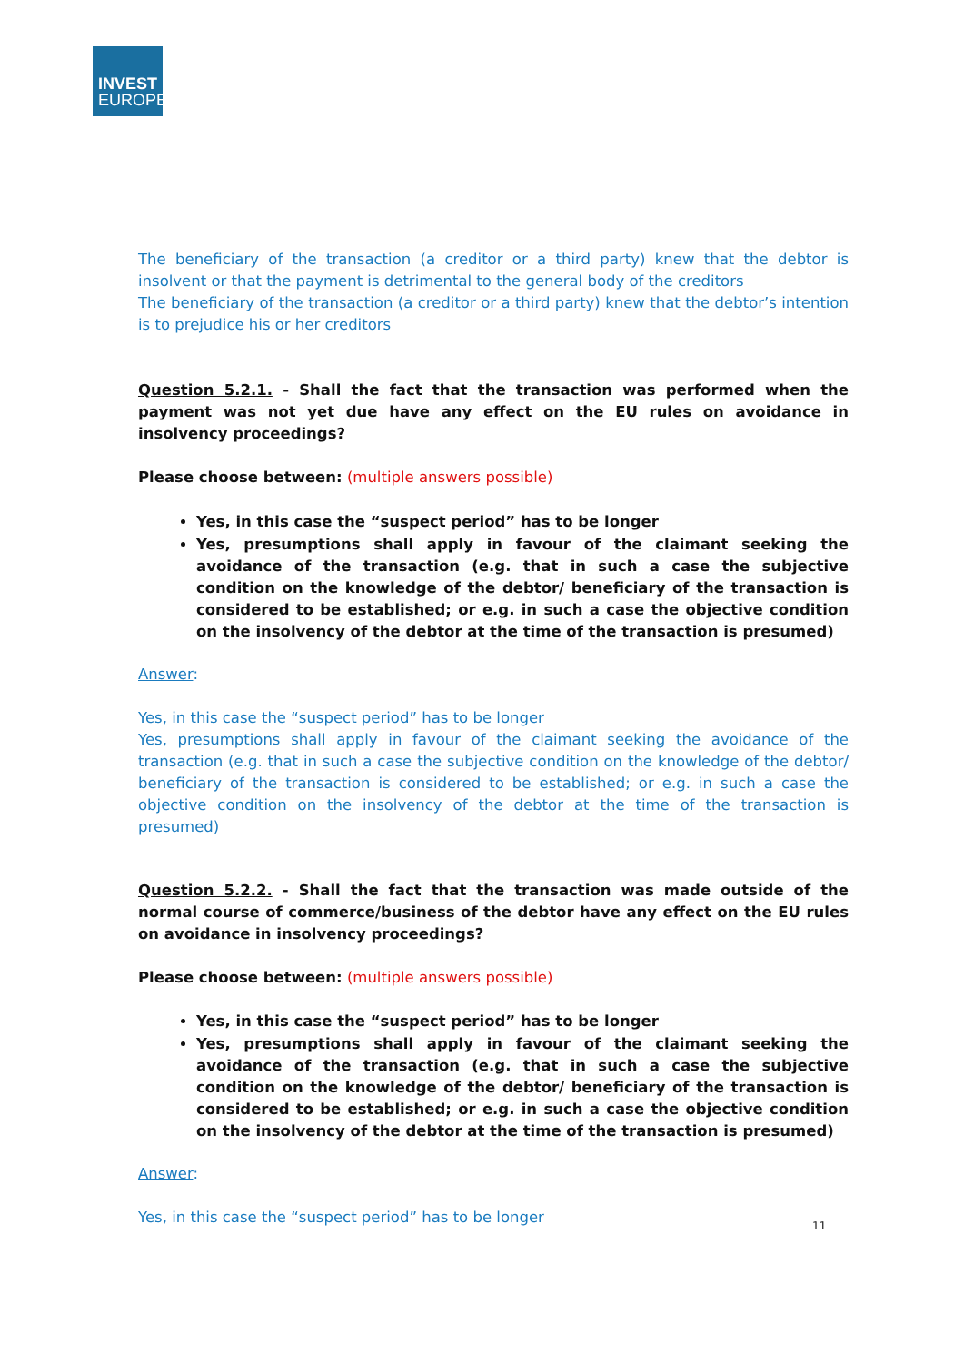INVEST
EUROPE
The beneficiary of the transaction (a creditor or a third party) knew that the debtor is insolvent or that the payment is detrimental to the general body of the creditors
The beneficiary of the transaction (a creditor or a third party) knew that the debtor’s intention is to prejudice his or her creditors
Question 5.2.1. - Shall the fact that the transaction was performed when the payment was not yet due have any effect on the EU rules on avoidance in insolvency proceedings?
Please choose between: (multiple answers possible)
Yes, in this case the “suspect period” has to be longer
Yes, presumptions shall apply in favour of the claimant seeking the avoidance of the transaction (e.g. that in such a case the subjective condition on the knowledge of the debtor/ beneficiary of the transaction is considered to be established; or e.g. in such a case the objective condition on the insolvency of the debtor at the time of the transaction is presumed)
Answer:
Yes, in this case the “suspect period” has to be longer
Yes, presumptions shall apply in favour of the claimant seeking the avoidance of the transaction (e.g. that in such a case the subjective condition on the knowledge of the debtor/ beneficiary of the transaction is considered to be established; or e.g. in such a case the objective condition on the insolvency of the debtor at the time of the transaction is presumed)
Question 5.2.2. - Shall the fact that the transaction was made outside of the normal course of commerce/business of the debtor have any effect on the EU rules on avoidance in insolvency proceedings?
Please choose between: (multiple answers possible)
Yes, in this case the “suspect period” has to be longer
Yes, presumptions shall apply in favour of the claimant seeking the avoidance of the transaction (e.g. that in such a case the subjective condition on the knowledge of the debtor/ beneficiary of the transaction is considered to be established; or e.g. in such a case the objective condition on the insolvency of the debtor at the time of the transaction is presumed)
Answer:
Yes, in this case the “suspect period” has to be longer
11